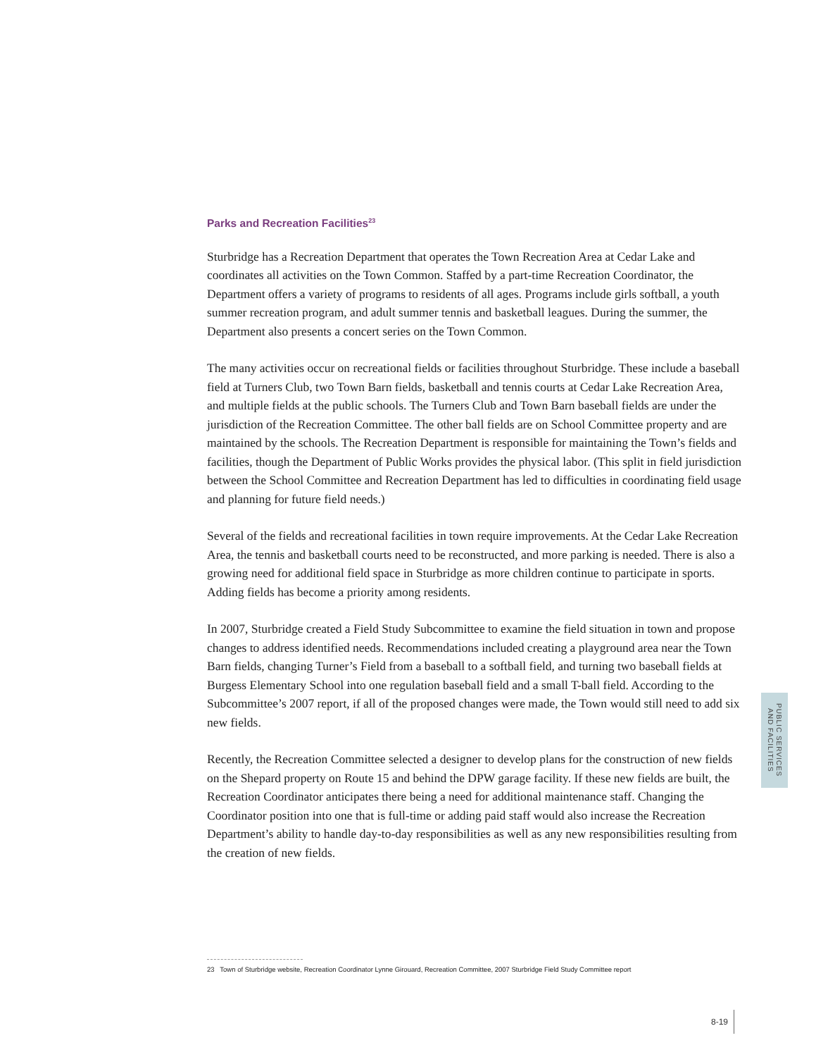Parks and Recreation Facilities<sup>23</sup>
Sturbridge has a Recreation Department that operates the Town Recreation Area at Cedar Lake and coordinates all activities on the Town Common. Staffed by a part-time Recreation Coordinator, the Department offers a variety of programs to residents of all ages. Programs include girls softball, a youth summer recreation program, and adult summer tennis and basketball leagues. During the summer, the Department also presents a concert series on the Town Common.
The many activities occur on recreational fields or facilities throughout Sturbridge. These include a baseball field at Turners Club, two Town Barn fields, basketball and tennis courts at Cedar Lake Recreation Area, and multiple fields at the public schools. The Turners Club and Town Barn baseball fields are under the jurisdiction of the Recreation Committee. The other ball fields are on School Committee property and are maintained by the schools. The Recreation Department is responsible for maintaining the Town’s fields and facilities, though the Department of Public Works provides the physical labor. (This split in field jurisdiction between the School Committee and Recreation Department has led to difficulties in coordinating field usage and planning for future field needs.)
Several of the fields and recreational facilities in town require improvements. At the Cedar Lake Recreation Area, the tennis and basketball courts need to be reconstructed, and more parking is needed. There is also a growing need for additional field space in Sturbridge as more children continue to participate in sports. Adding fields has become a priority among residents.
In 2007, Sturbridge created a Field Study Subcommittee to examine the field situation in town and propose changes to address identified needs. Recommendations included creating a playground area near the Town Barn fields, changing Turner’s Field from a baseball to a softball field, and turning two baseball fields at Burgess Elementary School into one regulation baseball field and a small T-ball field. According to the Subcommittee’s 2007 report, if all of the proposed changes were made, the Town would still need to add six new fields.
Recently, the Recreation Committee selected a designer to develop plans for the construction of new fields on the Shepard property on Route 15 and behind the DPW garage facility. If these new fields are built, the Recreation Coordinator anticipates there being a need for additional maintenance staff. Changing the Coordinator position into one that is full-time or adding paid staff would also increase the Recreation Department’s ability to handle day-to-day responsibilities as well as any new responsibilities resulting from the creation of new fields.
PUBLIC SERVICES
AND FACILITIES
23 Town of Sturbridge website, Recreation Coordinator Lynne Girouard, Recreation Committee, 2007 Sturbridge Field Study Committee report
8-19